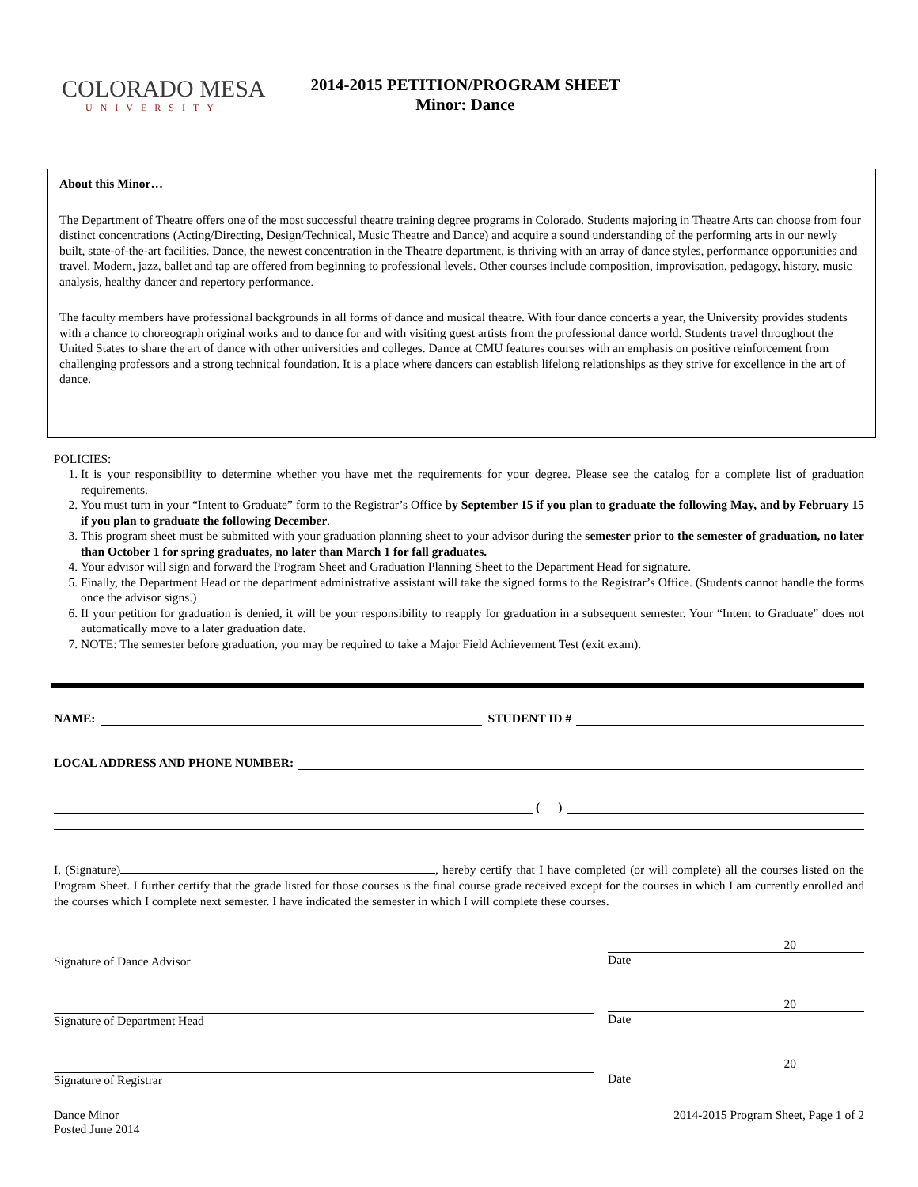COLORADO MESA
UNIVERSITY
2014-2015 PETITION/PROGRAM SHEET
Minor: Dance
About this Minor…
The Department of Theatre offers one of the most successful theatre training degree programs in Colorado. Students majoring in Theatre Arts can choose from four distinct concentrations (Acting/Directing, Design/Technical, Music Theatre and Dance) and acquire a sound understanding of the performing arts in our newly built, state-of-the-art facilities. Dance, the newest concentration in the Theatre department, is thriving with an array of dance styles, performance opportunities and travel. Modern, jazz, ballet and tap are offered from beginning to professional levels. Other courses include composition, improvisation, pedagogy, history, music analysis, healthy dancer and repertory performance.
The faculty members have professional backgrounds in all forms of dance and musical theatre. With four dance concerts a year, the University provides students with a chance to choreograph original works and to dance for and with visiting guest artists from the professional dance world. Students travel throughout the United States to share the art of dance with other universities and colleges. Dance at CMU features courses with an emphasis on positive reinforcement from challenging professors and a strong technical foundation. It is a place where dancers can establish lifelong relationships as they strive for excellence in the art of dance.
POLICIES:
1. It is your responsibility to determine whether you have met the requirements for your degree. Please see the catalog for a complete list of graduation requirements.
2. You must turn in your “Intent to Graduate” form to the Registrar’s Office by September 15 if you plan to graduate the following May, and by February 15 if you plan to graduate the following December.
3. This program sheet must be submitted with your graduation planning sheet to your advisor during the semester prior to the semester of graduation, no later than October 1 for spring graduates, no later than March 1 for fall graduates.
4. Your advisor will sign and forward the Program Sheet and Graduation Planning Sheet to the Department Head for signature.
5. Finally, the Department Head or the department administrative assistant will take the signed forms to the Registrar’s Office. (Students cannot handle the forms once the advisor signs.)
6. If your petition for graduation is denied, it will be your responsibility to reapply for graduation in a subsequent semester. Your “Intent to Graduate” does not automatically move to a later graduation date.
7. NOTE: The semester before graduation, you may be required to take a Major Field Achievement Test (exit exam).
NAME: STUDENT ID #
LOCAL ADDRESS AND PHONE NUMBER:
( )
I, (Signature) , hereby certify that I have completed (or will complete) all the courses listed on the Program Sheet. I further certify that the grade listed for those courses is the final course grade received except for the courses in which I am currently enrolled and the courses which I complete next semester. I have indicated the semester in which I will complete these courses.
Signature of Dance Advisor
20
Date
Signature of Department Head
20
Date
Signature of Registrar
20
Date
Dance Minor
Posted June 2014
2014-2015 Program Sheet, Page 1 of 2